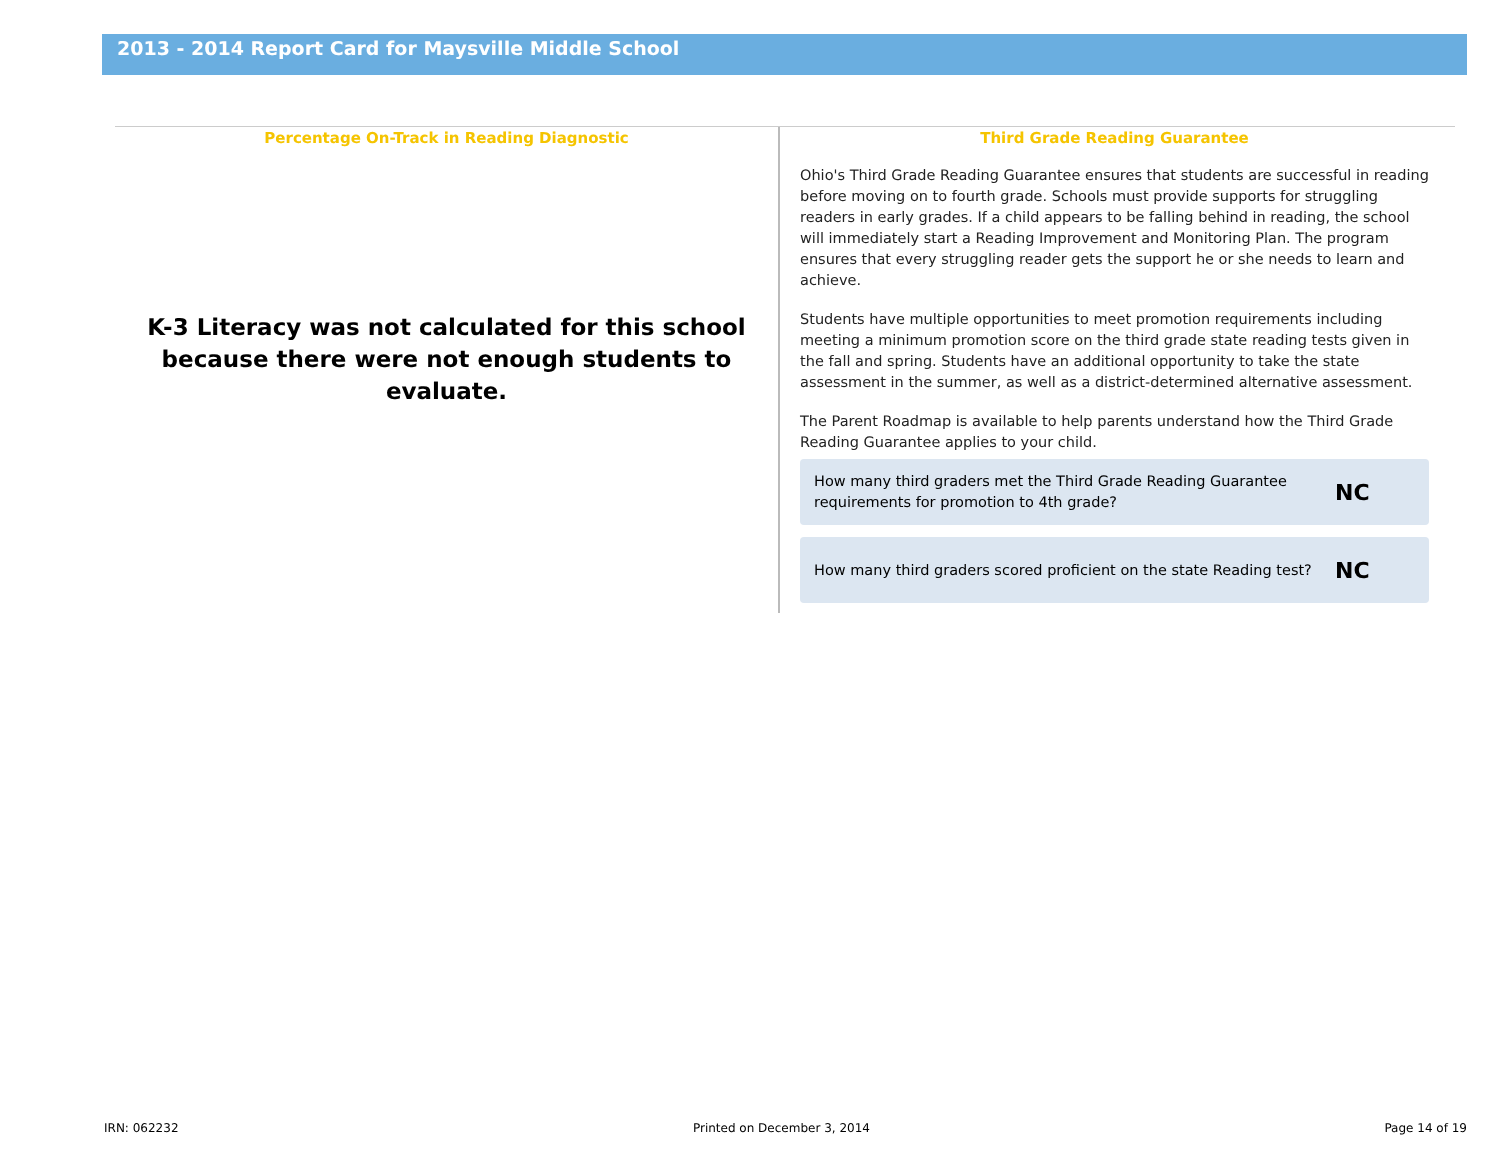2013 - 2014 Report Card for Maysville Middle School
Percentage On-Track in Reading Diagnostic
K-3 Literacy was not calculated for this school because there were not enough students to evaluate.
Third Grade Reading Guarantee
Ohio's Third Grade Reading Guarantee ensures that students are successful in reading before moving on to fourth grade. Schools must provide supports for struggling readers in early grades. If a child appears to be falling behind in reading, the school will immediately start a Reading Improvement and Monitoring Plan. The program ensures that every struggling reader gets the support he or she needs to learn and achieve.
Students have multiple opportunities to meet promotion requirements including meeting a minimum promotion score on the third grade state reading tests given in the fall and spring. Students have an additional opportunity to take the state assessment in the summer, as well as a district-determined alternative assessment.
The Parent Roadmap is available to help parents understand how the Third Grade Reading Guarantee applies to your child.
How many third graders met the Third Grade Reading Guarantee requirements for promotion to 4th grade? NC
How many third graders scored proficient on the state Reading test? NC
IRN: 062232 Printed on December 3, 2014 Page 14 of 19